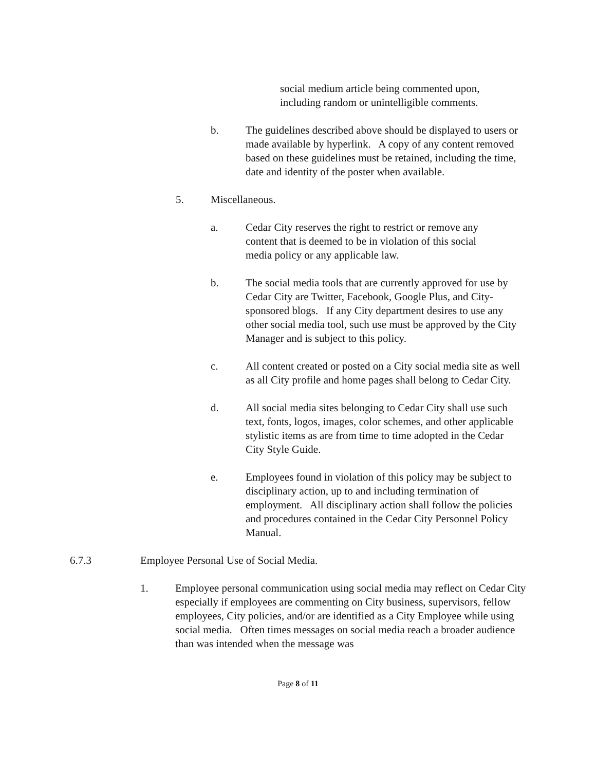social medium article being commented upon,
including random or unintelligible comments.
b. The guidelines described above should be displayed to users or made available by hyperlink. A copy of any content removed based on these guidelines must be retained, including the time, date and identity of the poster when available.
5. Miscellaneous.
a. Cedar City reserves the right to restrict or remove any content that is deemed to be in violation of this social media policy or any applicable law.
b. The social media tools that are currently approved for use by Cedar City are Twitter, Facebook, Google Plus, and City-sponsored blogs. If any City department desires to use any other social media tool, such use must be approved by the City Manager and is subject to this policy.
c. All content created or posted on a City social media site as well as all City profile and home pages shall belong to Cedar City.
d. All social media sites belonging to Cedar City shall use such text, fonts, logos, images, color schemes, and other applicable stylistic items as are from time to time adopted in the Cedar City Style Guide.
e. Employees found in violation of this policy may be subject to disciplinary action, up to and including termination of employment. All disciplinary action shall follow the policies and procedures contained in the Cedar City Personnel Policy Manual.
6.7.3 Employee Personal Use of Social Media.
1. Employee personal communication using social media may reflect on Cedar City especially if employees are commenting on City business, supervisors, fellow employees, City policies, and/or are identified as a City Employee while using social media. Often times messages on social media reach a broader audience than was intended when the message was
Page 8 of 11